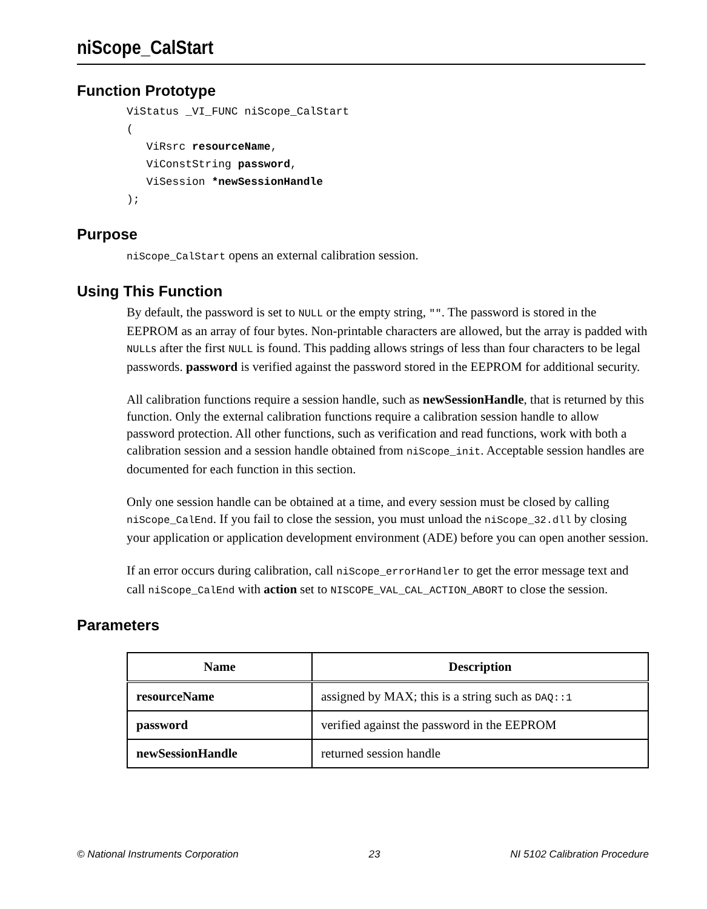niScope_CalStart
Function Prototype
ViStatus _VI_FUNC niScope_CalStart
(
   ViRsrc resourceName,
   ViConstString password,
   ViSession *newSessionHandle
);
Purpose
niScope_CalStart opens an external calibration session.
Using This Function
By default, the password is set to NULL or the empty string, "". The password is stored in the EEPROM as an array of four bytes. Non-printable characters are allowed, but the array is padded with NULLs after the first NULL is found. This padding allows strings of less than four characters to be legal passwords. password is verified against the password stored in the EEPROM for additional security.
All calibration functions require a session handle, such as newSessionHandle, that is returned by this function. Only the external calibration functions require a calibration session handle to allow password protection. All other functions, such as verification and read functions, work with both a calibration session and a session handle obtained from niScope_init. Acceptable session handles are documented for each function in this section.
Only one session handle can be obtained at a time, and every session must be closed by calling niScope_CalEnd. If you fail to close the session, you must unload the niScope_32.dll by closing your application or application development environment (ADE) before you can open another session.
If an error occurs during calibration, call niScope_errorHandler to get the error message text and call niScope_CalEnd with action set to NISCOPE_VAL_CAL_ACTION_ABORT to close the session.
Parameters
| Name | Description |
| --- | --- |
| resourceName | assigned by MAX; this is a string such as DAQ::1 |
| password | verified against the password in the EEPROM |
| newSessionHandle | returned session handle |
© National Instruments Corporation 23 NI 5102 Calibration Procedure